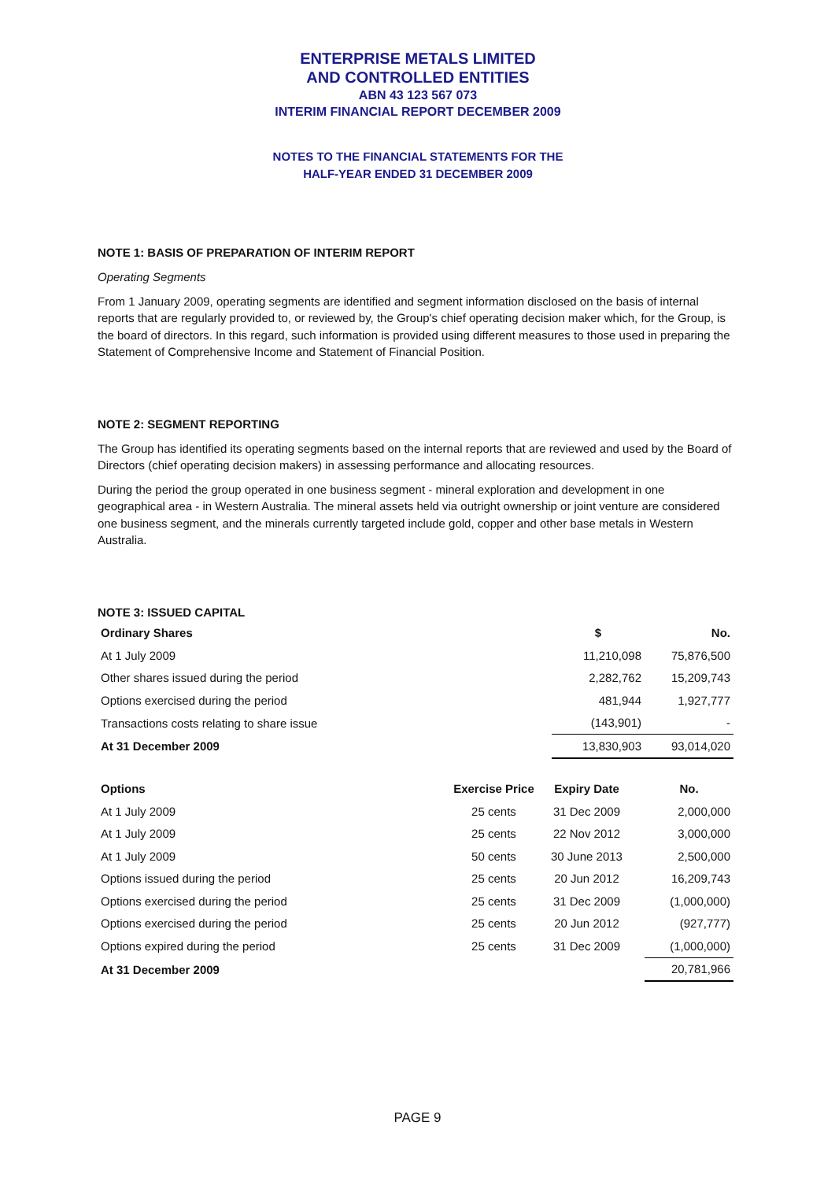ENTERPRISE METALS LIMITED
AND CONTROLLED ENTITIES
ABN 43 123 567 073
INTERIM FINANCIAL REPORT DECEMBER 2009
NOTES TO THE FINANCIAL STATEMENTS FOR THE
HALF-YEAR ENDED 31 DECEMBER 2009
NOTE 1: BASIS OF PREPARATION OF INTERIM REPORT
Operating Segments
From 1 January 2009, operating segments are identified and segment information disclosed on the basis of internal reports that are regularly provided to, or reviewed by, the Group's chief operating decision maker which, for the Group, is the board of directors. In this regard, such information is provided using different measures to those used in preparing the Statement of Comprehensive Income and Statement of Financial Position.
NOTE 2: SEGMENT REPORTING
The Group has identified its operating segments based on the internal reports that are reviewed and used by the Board of Directors (chief operating decision makers) in assessing performance and allocating resources.
During the period the group operated in one business segment - mineral exploration and development in one geographical area - in Western Australia. The mineral assets held via outright ownership or joint venture are considered one business segment, and the minerals currently targeted include gold, copper and other base metals in Western Australia.
NOTE 3: ISSUED CAPITAL
| Ordinary Shares | $ | No. |
| --- | --- | --- |
| At 1 July 2009 | 11,210,098 | 75,876,500 |
| Other shares issued during the period | 2,282,762 | 15,209,743 |
| Options exercised during the period | 481,944 | 1,927,777 |
| Transactions costs relating to share issue | (143,901) | - |
| At 31 December 2009 | 13,830,903 | 93,014,020 |
| Options | Exercise Price | Expiry Date | | No. |
| At 1 July 2009 | 25 cents | 31 Dec 2009 | | 2,000,000 |
| At 1 July 2009 | 25 cents | 22 Nov 2012 | | 3,000,000 |
| At 1 July 2009 | 50 cents | 30 June 2013 | | 2,500,000 |
| Options issued during the period | 25 cents | 20 Jun 2012 | | 16,209,743 |
| Options exercised during the period | 25 cents | 31 Dec 2009 | | (1,000,000) |
| Options exercised during the period | 25 cents | 20 Jun 2012 | | (927,777) |
| Options expired during the period | 25 cents | 31 Dec 2009 | | (1,000,000) |
| At 31 December 2009 | | | | 20,781,966 |
PAGE 9